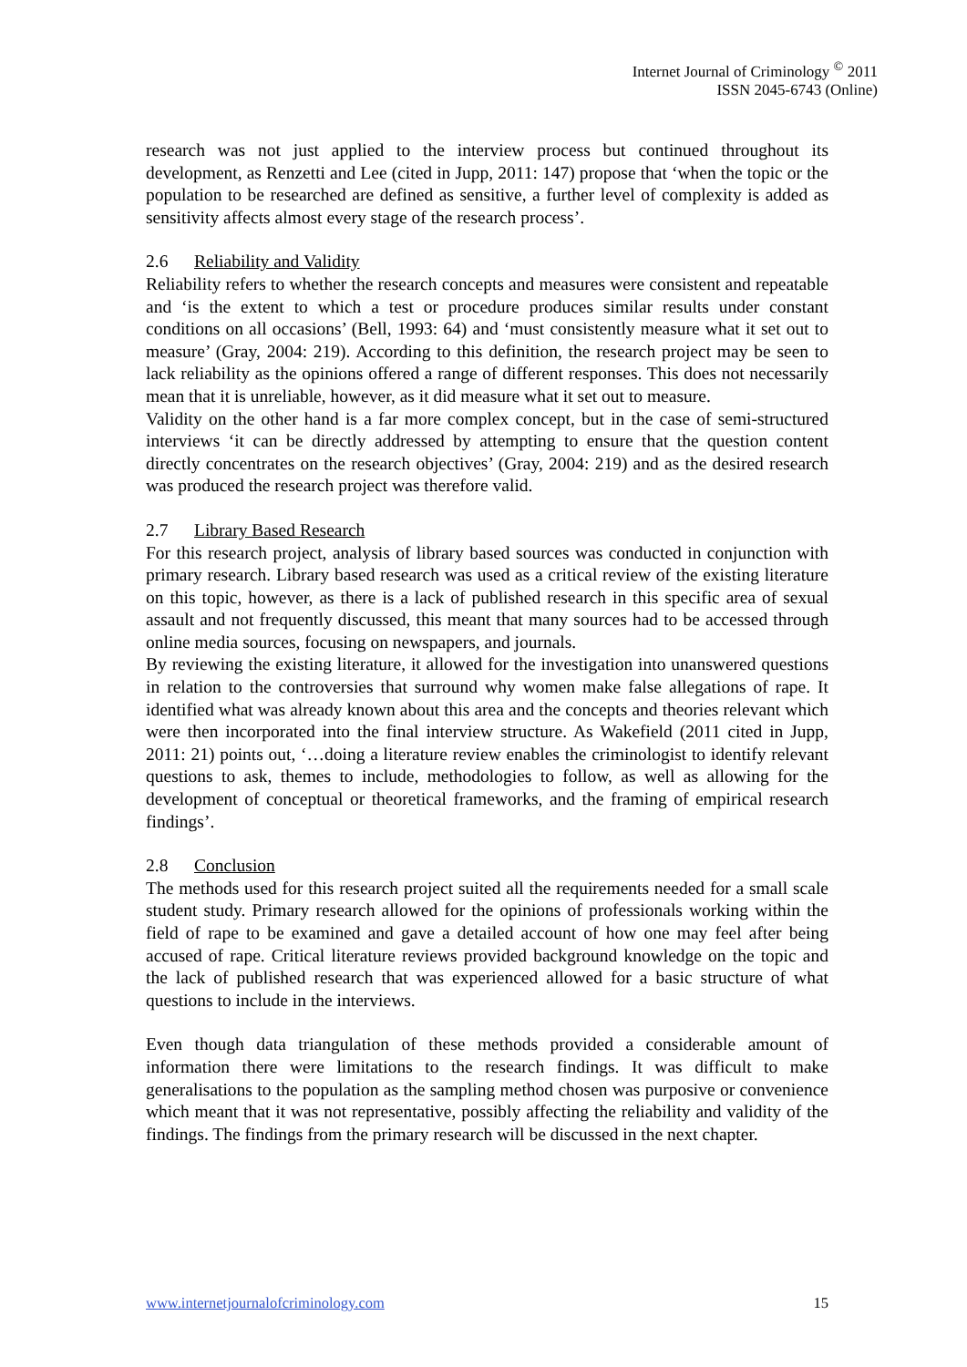Internet Journal of Criminology <sup>©</sup> 2011
ISSN 2045-6743 (Online)
research was not just applied to the interview process but continued throughout its development, as Renzetti and Lee (cited in Jupp, 2011: 147) propose that ‘when the topic or the population to be researched are defined as sensitive, a further level of complexity is added as sensitivity affects almost every stage of the research process’.
2.6 Reliability and Validity
Reliability refers to whether the research concepts and measures were consistent and repeatable and ‘is the extent to which a test or procedure produces similar results under constant conditions on all occasions’ (Bell, 1993: 64) and ‘must consistently measure what it set out to measure’ (Gray, 2004: 219). According to this definition, the research project may be seen to lack reliability as the opinions offered a range of different responses. This does not necessarily mean that it is unreliable, however, as it did measure what it set out to measure.
Validity on the other hand is a far more complex concept, but in the case of semi-structured interviews ‘it can be directly addressed by attempting to ensure that the question content directly concentrates on the research objectives’ (Gray, 2004: 219) and as the desired research was produced the research project was therefore valid.
2.7 Library Based Research
For this research project, analysis of library based sources was conducted in conjunction with primary research. Library based research was used as a critical review of the existing literature on this topic, however, as there is a lack of published research in this specific area of sexual assault and not frequently discussed, this meant that many sources had to be accessed through online media sources, focusing on newspapers, and journals.
By reviewing the existing literature, it allowed for the investigation into unanswered questions in relation to the controversies that surround why women make false allegations of rape. It identified what was already known about this area and the concepts and theories relevant which were then incorporated into the final interview structure. As Wakefield (2011 cited in Jupp, 2011: 21) points out, ‘…doing a literature review enables the criminologist to identify relevant questions to ask, themes to include, methodologies to follow, as well as allowing for the development of conceptual or theoretical frameworks, and the framing of empirical research findings’.
2.8 Conclusion
The methods used for this research project suited all the requirements needed for a small scale student study. Primary research allowed for the opinions of professionals working within the field of rape to be examined and gave a detailed account of how one may feel after being accused of rape. Critical literature reviews provided background knowledge on the topic and the lack of published research that was experienced allowed for a basic structure of what questions to include in the interviews.
Even though data triangulation of these methods provided a considerable amount of information there were limitations to the research findings. It was difficult to make generalisations to the population as the sampling method chosen was purposive or convenience which meant that it was not representative, possibly affecting the reliability and validity of the findings. The findings from the primary research will be discussed in the next chapter.
www.internetjournalofcriminology.com 15